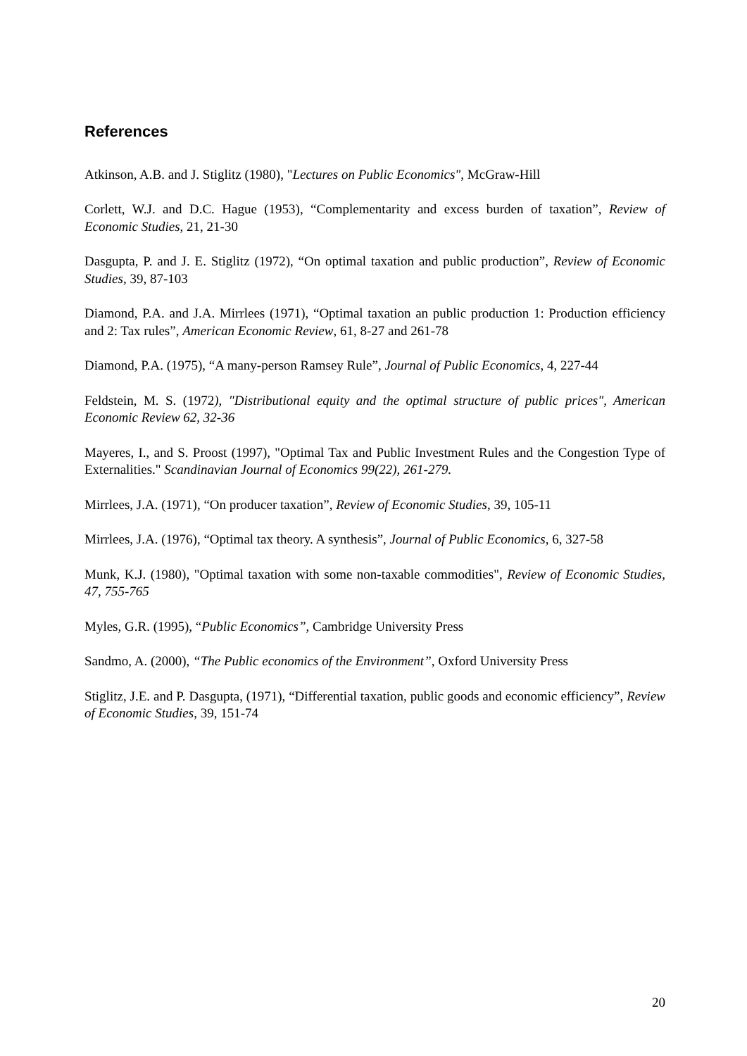References
Atkinson, A.B. and J. Stiglitz (1980), "Lectures on Public Economics", McGraw-Hill
Corlett, W.J. and D.C. Hague (1953), “Complementarity and excess burden of taxation”, Review of Economic Studies, 21, 21-30
Dasgupta, P. and J. E. Stiglitz (1972), “On optimal taxation and public production”, Review of Economic Studies, 39, 87-103
Diamond, P.A. and J.A. Mirrlees (1971), “Optimal taxation an public production 1: Production efficiency and 2: Tax rules”, American Economic Review, 61, 8-27 and 261-78
Diamond, P.A. (1975), “A many-person Ramsey Rule”, Journal of Public Economics, 4, 227-44
Feldstein, M. S. (1972), "Distributional equity and the optimal structure of public prices", American Economic Review 62, 32-36
Mayeres, I., and S. Proost (1997), "Optimal Tax and Public Investment Rules and the Congestion Type of Externalities." Scandinavian Journal of Economics 99(22), 261-279.
Mirrlees, J.A. (1971), “On producer taxation”, Review of Economic Studies, 39, 105-11
Mirrlees, J.A. (1976), “Optimal tax theory. A synthesis”, Journal of Public Economics, 6, 327-58
Munk, K.J. (1980), "Optimal taxation with some non-taxable commodities", Review of Economic Studies, 47, 755-765
Myles, G.R. (1995), “Public Economics”, Cambridge University Press
Sandmo, A. (2000), “The Public economics of the Environment”, Oxford University Press
Stiglitz, J.E. and P. Dasgupta, (1971), “Differential taxation, public goods and economic efficiency”, Review of Economic Studies, 39, 151-74
20